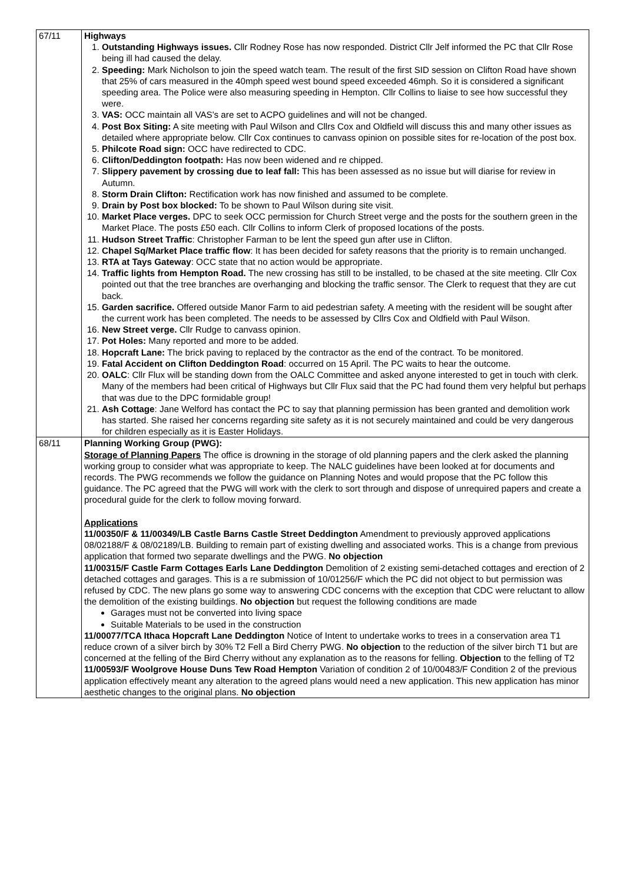| 67/11 | Highways 1. Outstanding Highways issues. Cllr Rodney Rose has now responded. District Cllr Jelf informed the PC that Cllr Rose being ill had caused the delay. 2. Speeding: Mark Nicholson to join the speed watch team. The result of the first SID session on Clifton Road have shown that 25% of cars measured in the 40mph speed west bound speed exceeded 46mph. So it is considered a significant speeding area. The Police were also measuring speeding in Hempton. Cllr Collins to liaise to see how successful they were. 3. VAS: OCC maintain all VAS's are set to ACPO guidelines and will not be changed. 4. Post Box Siting: A site meeting with Paul Wilson and Cllrs Cox and Oldfield will discuss this and many other issues as detailed where appropriate below. Cllr Cox continues to canvass opinion on possible sites for re-location of the post box. 5. Philcote Road sign: OCC have redirected to CDC. 6. Clifton/Deddington footpath: Has now been widened and re chipped. 7. Slippery pavement by crossing due to leaf fall: This has been assessed as no issue but will diarise for review in Autumn. 8. Storm Drain Clifton: Rectification work has now finished and assumed to be complete. 9. Drain by Post box blocked: To be shown to Paul Wilson during site visit. 10. Market Place verges. DPC to seek OCC permission for Church Street verge and the posts for the southern green in the Market Place. The posts £50 each. Cllr Collins to inform Clerk of proposed locations of the posts. 11. Hudson Street Traffic : Christopher Farman to be lent the speed gun after use in Clifton. 12. Chapel Sq/Market Place traffic flow : It has been decided for safety reasons that the priority is to remain unchanged. 13. RTA at Tays Gateway : OCC state that no action would be appropriate. 14. Traffic lights from Hempton Road. The new crossing has still to be installed, to be chased at the site meeting. Cllr Cox pointed out that the tree branches are overhanging and blocking the traffic sensor. The Clerk to request that they are cut back. 15. Garden sacrifice. Offered outside Manor Farm to aid pedestrian safety. A meeting with the resident will be sought after the current work has been completed. The needs to be assessed by Cllrs Cox and Oldfield with Paul Wilson. 16. New Street verge. Cllr Rudge to canvass opinion. 17. Pot Holes: Many reported and more to be added. 18. Hopcraft Lane: The brick paving to replaced by the contractor as the end of the contract. To be monitored. 19. Fatal Accident on Clifton Deddington Road : occurred on 15 April. The PC waits to hear the outcome. 20. OALC : Cllr Flux will be standing down from the OALC Committee and asked anyone interested to get in touch with clerk. Many of the members had been critical of Highways but Cllr Flux said that the PC had found them very helpful but perhaps that was due to the DPC formidable group! 21. Ash Cottage : Jane Welford has contact the PC to say that planning permission has been granted and demolition work has started. She raised her concerns regarding site safety as it is not securely maintained and could be very dangerous for children especially as it is Easter Holidays. |
| 68/11 | Planning Working Group (PWG): Storage of Planning Papers The office is drowning in the storage of old planning papers and the clerk asked the planning working group to consider what was appropriate to keep. The NALC guidelines have been looked at for documents and records. The PWG recommends we follow the guidance on Planning Notes and would propose that the PC follow this guidance. The PC agreed that the PWG will work with the clerk to sort through and dispose of unrequired papers and create a procedural guide for the clerk to follow moving forward. Applications 11/00350/F & 11/00349/LB Castle Barns Castle Street Deddington Amendment to previously approved applications 08/02188/F & 08/02189/LB. Building to remain part of existing dwelling and associated works. This is a change from previous application that formed two separate dwellings and the PWG. No objection 11/00315/F Castle Farm Cottages Earls Lane Deddington Demolition of 2 existing semi-detached cottages and erection of 2 detached cottages and garages. This is a re submission of 10/01256/F which the PC did not object to but permission was refused by CDC. The new plans go some way to answering CDC concerns with the exception that CDC were reluctant to allow the demolition of the existing buildings. No objection but request the following conditions are made Garages must not be converted into living space Suitable Materials to be used in the construction 11/00077/TCA Ithaca Hopcraft Lane Deddington Notice of Intent to undertake works to trees in a conservation area T1 reduce crown of a silver birch by 30% T2 Fell a Bird Cherry PWG. No objection to the reduction of the silver birch T1 but are concerned at the felling of the Bird Cherry without any explanation as to the reasons for felling. Objection to the felling of T2 11/00593/F Woolgrove House Duns Tew Road Hempton Variation of condition 2 of 10/00483/F Condition 2 of the previous application effectively meant any alteration to the agreed plans would need a new application. This new application has minor aesthetic changes to the original plans. No objection |